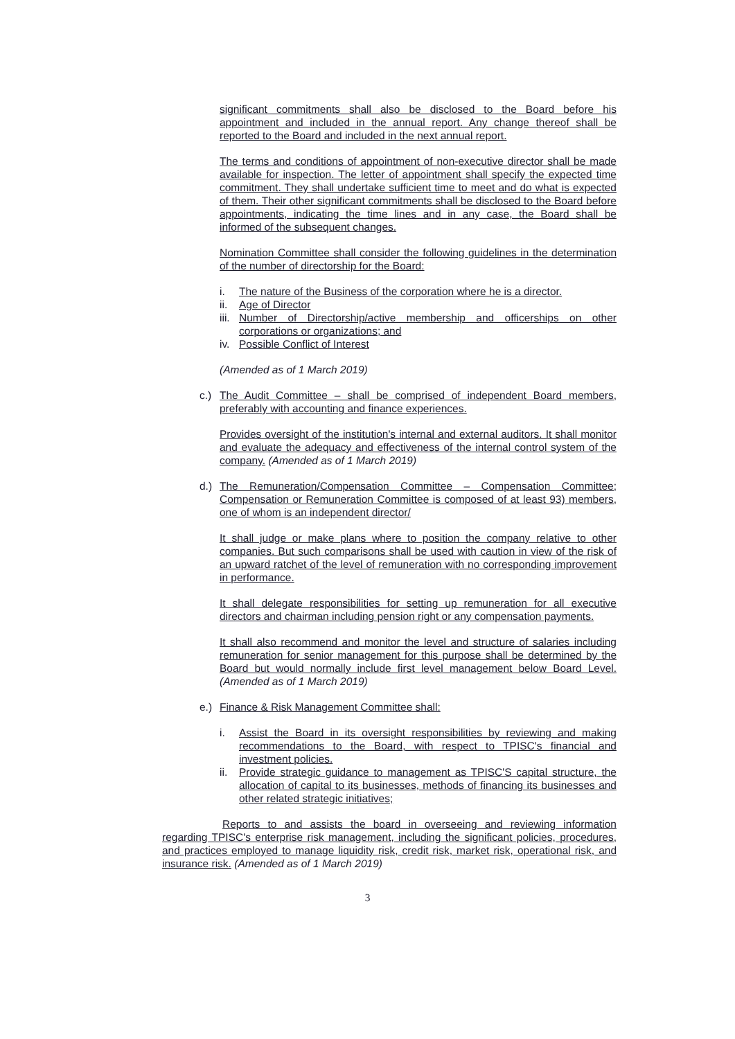significant commitments shall also be disclosed to the Board before his appointment and included in the annual report. Any change thereof shall be reported to the Board and included in the next annual report.
The terms and conditions of appointment of non-executive director shall be made available for inspection. The letter of appointment shall specify the expected time commitment. They shall undertake sufficient time to meet and do what is expected of them. Their other significant commitments shall be disclosed to the Board before appointments, indicating the time lines and in any case, the Board shall be informed of the subsequent changes.
Nomination Committee shall consider the following guidelines in the determination of the number of directorship for the Board:
i. The nature of the Business of the corporation where he is a director.
ii. Age of Director
iii. Number of Directorship/active membership and officerships on other corporations or organizations; and
iv. Possible Conflict of Interest
(Amended as of 1 March 2019)
c.) The Audit Committee – shall be comprised of independent Board members, preferably with accounting and finance experiences.
Provides oversight of the institution's internal and external auditors. It shall monitor and evaluate the adequacy and effectiveness of the internal control system of the company. (Amended as of 1 March 2019)
d.) The Remuneration/Compensation Committee – Compensation Committee; Compensation or Remuneration Committee is composed of at least 93) members, one of whom is an independent director/
It shall judge or make plans where to position the company relative to other companies. But such comparisons shall be used with caution in view of the risk of an upward ratchet of the level of remuneration with no corresponding improvement in performance.
It shall delegate responsibilities for setting up remuneration for all executive directors and chairman including pension right or any compensation payments.
It shall also recommend and monitor the level and structure of salaries including remuneration for senior management for this purpose shall be determined by the Board but would normally include first level management below Board Level. (Amended as of 1 March 2019)
e.) Finance & Risk Management Committee shall:
i. Assist the Board in its oversight responsibilities by reviewing and making recommendations to the Board, with respect to TPISC's financial and investment policies.
ii. Provide strategic guidance to management as TPISC'S capital structure, the allocation of capital to its businesses, methods of financing its businesses and other related strategic initiatives;
Reports to and assists the board in overseeing and reviewing information regarding TPISC's enterprise risk management, including the significant policies, procedures, and practices employed to manage liquidity risk, credit risk, market risk, operational risk, and insurance risk. (Amended as of 1 March 2019)
3